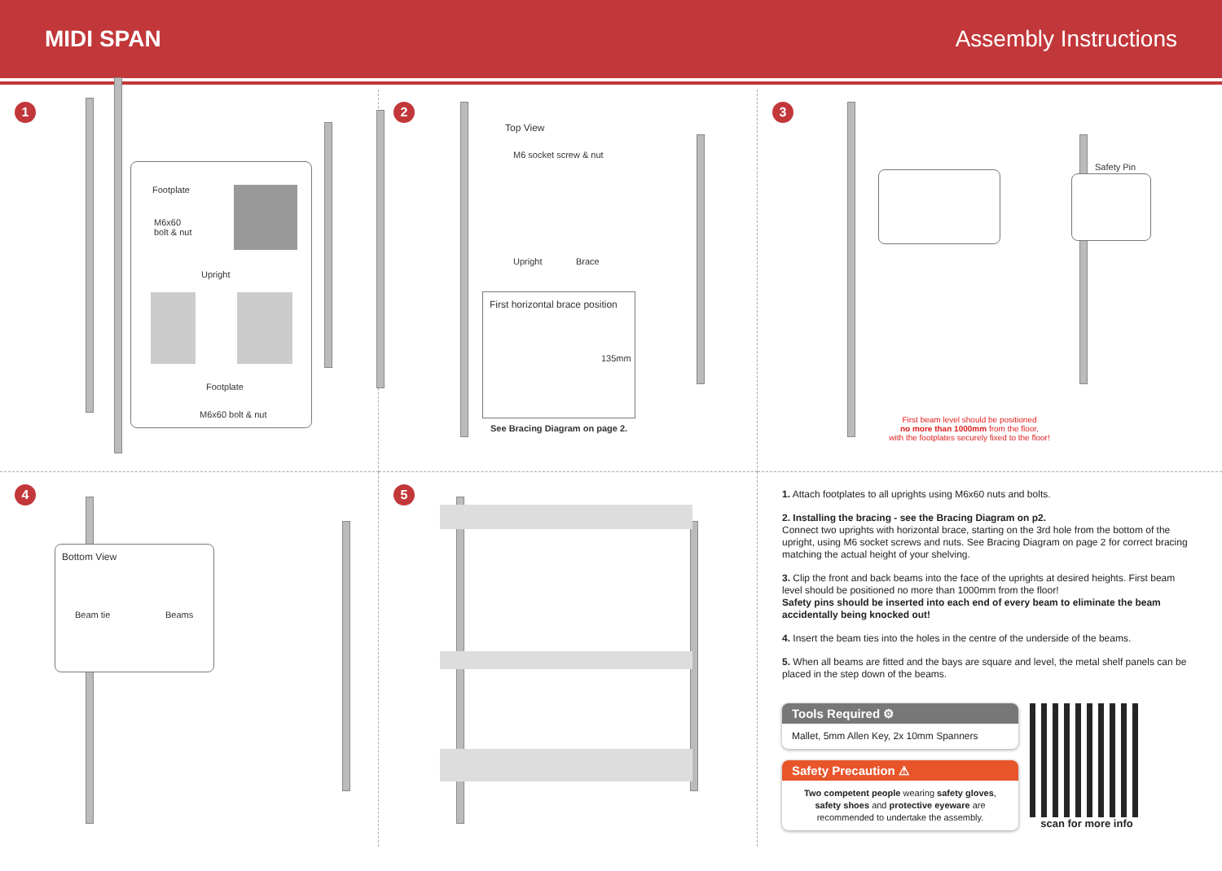MIDI SPAN Assembly Instructions
1
Footplate
M6x60
bolt & nut
Upright
Footplate
M6x60 bolt & nut
2
Top View
M6 socket screw & nut
Upright Brace
First horizontal brace position
135mm
See Bracing Diagram on page 2.
3
Safety Pin
First beam level should be positioned
no more than 1000mm from the floor,
with the footplates securely fixed to the floor!
4
Bottom View
Beam tie Beams
5
1. Attach footplates to all uprights using M6x60 nuts and bolts.
2. Installing the bracing - see the Bracing Diagram on p2.
Connect two uprights with horizontal brace, starting on the 3rd hole from the bottom of the upright, using M6 socket screws and nuts. See Bracing Diagram on page 2 for correct bracing matching the actual height of your shelving.
3. Clip the front and back beams into the face of the uprights at desired heights. First beam level should be positioned no more than 1000mm from the floor!
Safety pins should be inserted into each end of every beam to eliminate the beam accidentally being knocked out!
4. Insert the beam ties into the holes in the centre of the underside of the beams.
5. When all beams are fitted and the bays are square and level, the metal shelf panels can be placed in the step down of the beams.
Tools Required ⚙
Mallet, 5mm Allen Key, 2x 10mm Spanners
Safety Precaution ⚠
Two competent people wearing safety gloves, safety shoes and protective eyeware are recommended to undertake the assembly.
scan for more info